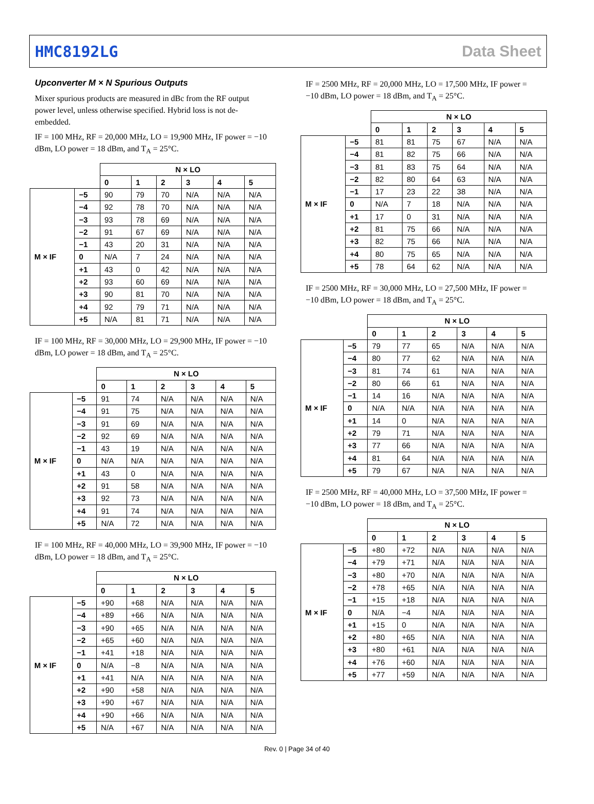HMC8192LG Data Sheet
Upconverter M × N Spurious Outputs
Mixer spurious products are measured in dBc from the RF output power level, unless otherwise specified. Hybrid loss is not de-embedded.
IF = 100 MHz, RF = 20,000 MHz, LO = 19,900 MHz, IF power = −10 dBm, LO power = 18 dBm, and T<sub>A</sub> = 25°C.
| | | N × LO | | | | | |
| --- | --- | --- | --- | --- | --- | --- | --- |
| | | 0 | 1 | 2 | 3 | 4 | 5 |
| M × IF | −5 | 90 | 79 | 70 | N/A | N/A | N/A |
| | −4 | 92 | 78 | 70 | N/A | N/A | N/A |
| | −3 | 93 | 78 | 69 | N/A | N/A | N/A |
| | −2 | 91 | 67 | 69 | N/A | N/A | N/A |
| | −1 | 43 | 20 | 31 | N/A | N/A | N/A |
| | 0 | N/A | 7 | 24 | N/A | N/A | N/A |
| | +1 | 43 | 0 | 42 | N/A | N/A | N/A |
| | +2 | 93 | 60 | 69 | N/A | N/A | N/A |
| | +3 | 90 | 81 | 70 | N/A | N/A | N/A |
| | +4 | 92 | 79 | 71 | N/A | N/A | N/A |
| | +5 | N/A | 81 | 71 | N/A | N/A | N/A |
IF = 100 MHz, RF = 30,000 MHz, LO = 29,900 MHz, IF power = −10 dBm, LO power = 18 dBm, and T<sub>A</sub> = 25°C.
| | | N × LO | | | | | |
| --- | --- | --- | --- | --- | --- | --- | --- |
| | | 0 | 1 | 2 | 3 | 4 | 5 |
| M × IF | −5 | 91 | 74 | N/A | N/A | N/A | N/A |
| | −4 | 91 | 75 | N/A | N/A | N/A | N/A |
| | −3 | 91 | 69 | N/A | N/A | N/A | N/A |
| | −2 | 92 | 69 | N/A | N/A | N/A | N/A |
| | −1 | 43 | 19 | N/A | N/A | N/A | N/A |
| | 0 | N/A | N/A | N/A | N/A | N/A | N/A |
| | +1 | 43 | 0 | N/A | N/A | N/A | N/A |
| | +2 | 91 | 58 | N/A | N/A | N/A | N/A |
| | +3 | 92 | 73 | N/A | N/A | N/A | N/A |
| | +4 | 91 | 74 | N/A | N/A | N/A | N/A |
| | +5 | N/A | 72 | N/A | N/A | N/A | N/A |
IF = 100 MHz, RF = 40,000 MHz, LO = 39,900 MHz, IF power = −10 dBm, LO power = 18 dBm, and T<sub>A</sub> = 25°C.
| | | N × LO | | | | | |
| --- | --- | --- | --- | --- | --- | --- | --- |
| | | 0 | 1 | 2 | 3 | 4 | 5 |
| M × IF | −5 | +90 | +68 | N/A | N/A | N/A | N/A |
| | −4 | +89 | +66 | N/A | N/A | N/A | N/A |
| | −3 | +90 | +65 | N/A | N/A | N/A | N/A |
| | −2 | +65 | +60 | N/A | N/A | N/A | N/A |
| | −1 | +41 | +18 | N/A | N/A | N/A | N/A |
| | 0 | N/A | −8 | N/A | N/A | N/A | N/A |
| | +1 | +41 | N/A | N/A | N/A | N/A | N/A |
| | +2 | +90 | +58 | N/A | N/A | N/A | N/A |
| | +3 | +90 | +67 | N/A | N/A | N/A | N/A |
| | +4 | +90 | +66 | N/A | N/A | N/A | N/A |
| | +5 | N/A | +67 | N/A | N/A | N/A | N/A |
IF = 2500 MHz, RF = 20,000 MHz, LO = 17,500 MHz, IF power = −10 dBm, LO power = 18 dBm, and T<sub>A</sub> = 25°C.
| | | N × LO | | | | | |
| --- | --- | --- | --- | --- | --- | --- | --- |
| | | 0 | 1 | 2 | 3 | 4 | 5 |
| M × IF | −5 | 81 | 81 | 75 | 67 | N/A | N/A |
| | −4 | 81 | 82 | 75 | 66 | N/A | N/A |
| | −3 | 81 | 83 | 75 | 64 | N/A | N/A |
| | −2 | 82 | 80 | 64 | 63 | N/A | N/A |
| | −1 | 17 | 23 | 22 | 38 | N/A | N/A |
| | 0 | N/A | 7 | 18 | N/A | N/A | N/A |
| | +1 | 17 | 0 | 31 | N/A | N/A | N/A |
| | +2 | 81 | 75 | 66 | N/A | N/A | N/A |
| | +3 | 82 | 75 | 66 | N/A | N/A | N/A |
| | +4 | 80 | 75 | 65 | N/A | N/A | N/A |
| | +5 | 78 | 64 | 62 | N/A | N/A | N/A |
IF = 2500 MHz, RF = 30,000 MHz, LO = 27,500 MHz, IF power = −10 dBm, LO power = 18 dBm, and T<sub>A</sub> = 25°C.
| | | N × LO | | | | | |
| --- | --- | --- | --- | --- | --- | --- | --- |
| | | 0 | 1 | 2 | 3 | 4 | 5 |
| M × IF | −5 | 79 | 77 | 65 | N/A | N/A | N/A |
| | −4 | 80 | 77 | 62 | N/A | N/A | N/A |
| | −3 | 81 | 74 | 61 | N/A | N/A | N/A |
| | −2 | 80 | 66 | 61 | N/A | N/A | N/A |
| | −1 | 14 | 16 | N/A | N/A | N/A | N/A |
| | 0 | N/A | N/A | N/A | N/A | N/A | N/A |
| | +1 | 14 | 0 | N/A | N/A | N/A | N/A |
| | +2 | 79 | 71 | N/A | N/A | N/A | N/A |
| | +3 | 77 | 66 | N/A | N/A | N/A | N/A |
| | +4 | 81 | 64 | N/A | N/A | N/A | N/A |
| | +5 | 79 | 67 | N/A | N/A | N/A | N/A |
IF = 2500 MHz, RF = 40,000 MHz, LO = 37,500 MHz, IF power = −10 dBm, LO power = 18 dBm, and T<sub>A</sub> = 25°C.
| | | N × LO | | | | | |
| --- | --- | --- | --- | --- | --- | --- | --- |
| | | 0 | 1 | 2 | 3 | 4 | 5 |
| M × IF | −5 | +80 | +72 | N/A | N/A | N/A | N/A |
| | −4 | +79 | +71 | N/A | N/A | N/A | N/A |
| | −3 | +80 | +70 | N/A | N/A | N/A | N/A |
| | −2 | +78 | +65 | N/A | N/A | N/A | N/A |
| | −1 | +15 | +18 | N/A | N/A | N/A | N/A |
| | 0 | N/A | −4 | N/A | N/A | N/A | N/A |
| | +1 | +15 | 0 | N/A | N/A | N/A | N/A |
| | +2 | +80 | +65 | N/A | N/A | N/A | N/A |
| | +3 | +80 | +61 | N/A | N/A | N/A | N/A |
| | +4 | +76 | +60 | N/A | N/A | N/A | N/A |
| | +5 | +77 | +59 | N/A | N/A | N/A | N/A |
Rev. 0 | Page 34 of 40